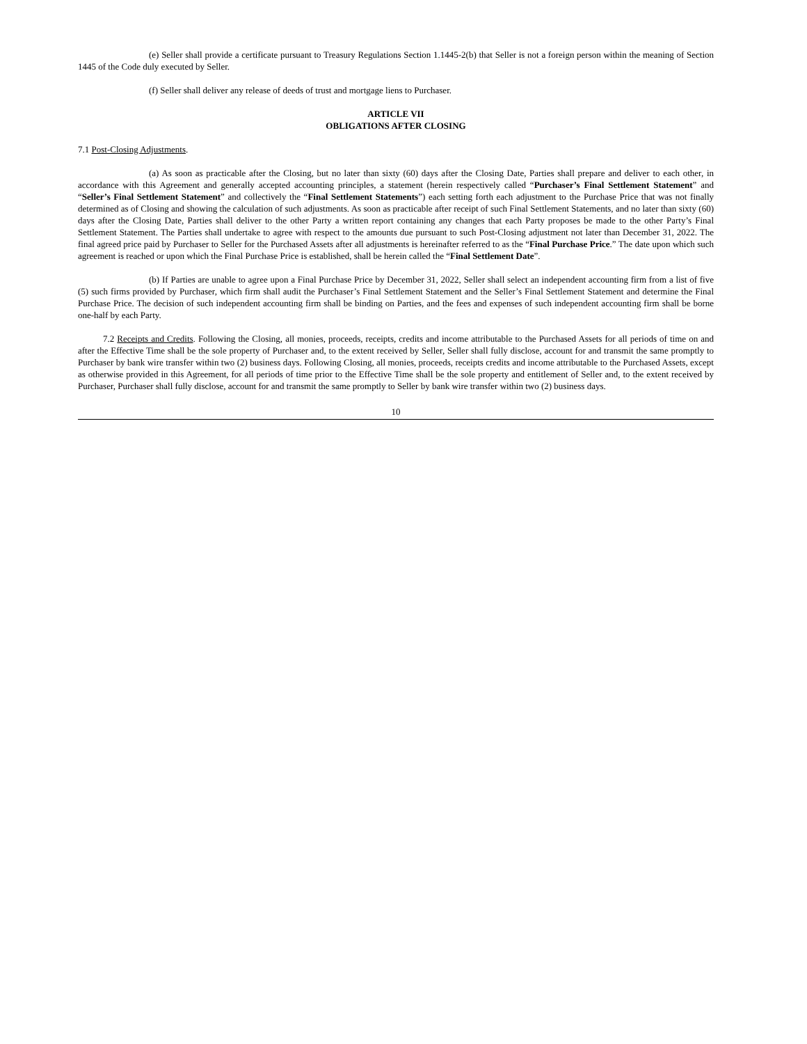(e) Seller shall provide a certificate pursuant to Treasury Regulations Section 1.1445-2(b) that Seller is not a foreign person within the meaning of Section 1445 of the Code duly executed by Seller.
(f) Seller shall deliver any release of deeds of trust and mortgage liens to Purchaser.
ARTICLE VII
OBLIGATIONS AFTER CLOSING
7.1 Post-Closing Adjustments.
(a) As soon as practicable after the Closing, but no later than sixty (60) days after the Closing Date, Parties shall prepare and deliver to each other, in accordance with this Agreement and generally accepted accounting principles, a statement (herein respectively called “Purchaser’s Final Settlement Statement” and “Seller’s Final Settlement Statement” and collectively the “Final Settlement Statements”) each setting forth each adjustment to the Purchase Price that was not finally determined as of Closing and showing the calculation of such adjustments. As soon as practicable after receipt of such Final Settlement Statements, and no later than sixty (60) days after the Closing Date, Parties shall deliver to the other Party a written report containing any changes that each Party proposes be made to the other Party’s Final Settlement Statement. The Parties shall undertake to agree with respect to the amounts due pursuant to such Post-Closing adjustment not later than December 31, 2022. The final agreed price paid by Purchaser to Seller for the Purchased Assets after all adjustments is hereinafter referred to as the “Final Purchase Price.” The date upon which such agreement is reached or upon which the Final Purchase Price is established, shall be herein called the “Final Settlement Date”.
(b) If Parties are unable to agree upon a Final Purchase Price by December 31, 2022, Seller shall select an independent accounting firm from a list of five (5) such firms provided by Purchaser, which firm shall audit the Purchaser’s Final Settlement Statement and the Seller’s Final Settlement Statement and determine the Final Purchase Price. The decision of such independent accounting firm shall be binding on Parties, and the fees and expenses of such independent accounting firm shall be borne one-half by each Party.
7.2 Receipts and Credits. Following the Closing, all monies, proceeds, receipts, credits and income attributable to the Purchased Assets for all periods of time on and after the Effective Time shall be the sole property of Purchaser and, to the extent received by Seller, Seller shall fully disclose, account for and transmit the same promptly to Purchaser by bank wire transfer within two (2) business days. Following Closing, all monies, proceeds, receipts credits and income attributable to the Purchased Assets, except as otherwise provided in this Agreement, for all periods of time prior to the Effective Time shall be the sole property and entitlement of Seller and, to the extent received by Purchaser, Purchaser shall fully disclose, account for and transmit the same promptly to Seller by bank wire transfer within two (2) business days.
10